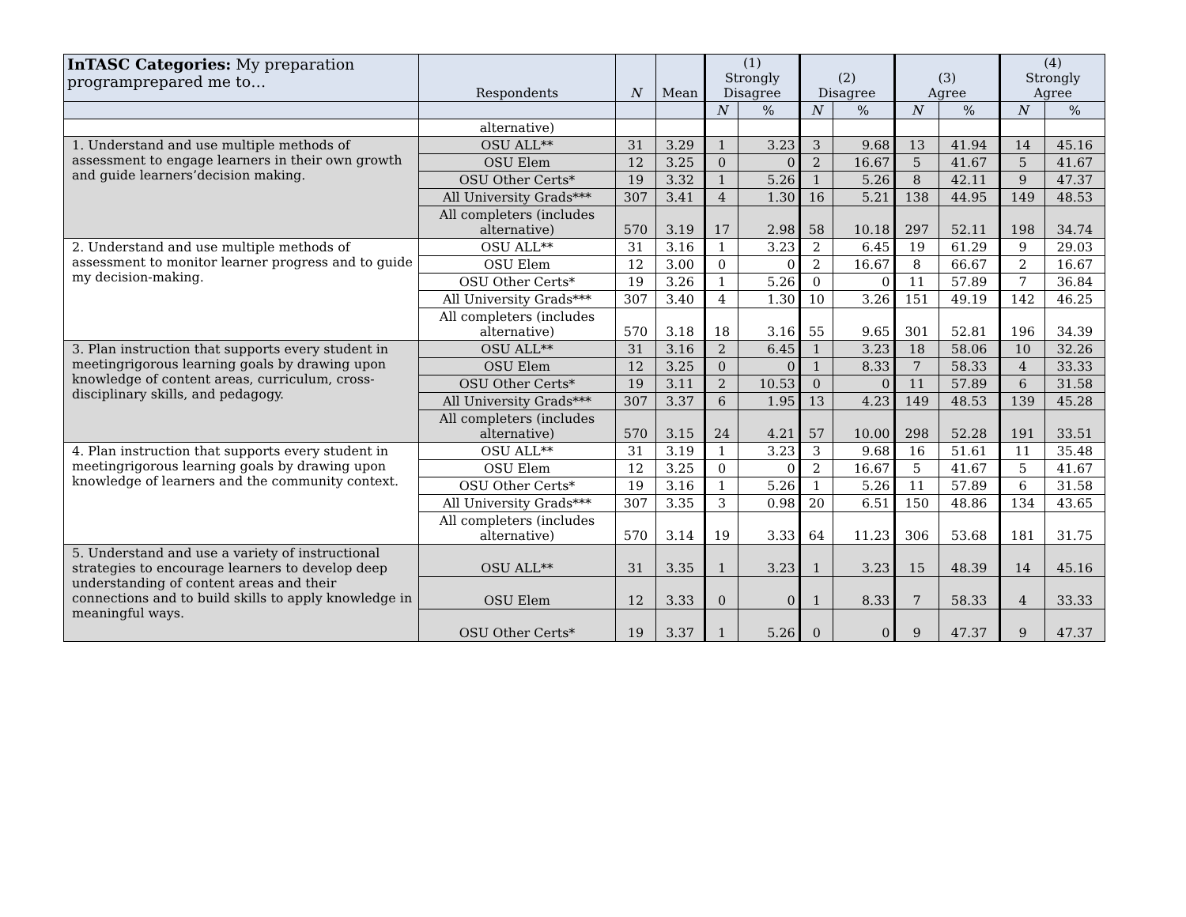| InTASC Categories: My preparation programprepared me to… | Respondents | N | Mean | (1) Strongly Disagree | | (2) Disagree | | (3) Agree | | (4) Strongly Agree | |
| --- | --- | --- | --- | --- | --- | --- | --- | --- | --- | --- | --- |
| | | | | N | % | N | % | N | % | N | % |
| | alternative) | | | | | | | | | | |
| 1. Understand and use multiple methods of assessment to engage learners in their own growth and guide learners’decision making. | OSU ALL** | 31 | 3.29 | 1 | 3.23 | 3 | 9.68 | 13 | 41.94 | 14 | 45.16 |
| | OSU Elem | 12 | 3.25 | 0 | 0 | 2 | 16.67 | 5 | 41.67 | 5 | 41.67 |
| | OSU Other Certs* | 19 | 3.32 | 1 | 5.26 | 1 | 5.26 | 8 | 42.11 | 9 | 47.37 |
| | All University Grads*** | 307 | 3.41 | 4 | 1.30 | 16 | 5.21 | 138 | 44.95 | 149 | 48.53 |
| | All completers (includes alternative) | 570 | 3.19 | 17 | 2.98 | 58 | 10.18 | 297 | 52.11 | 198 | 34.74 |
| 2. Understand and use multiple methods of assessment to monitor learner progress and to guide my decision-making. | OSU ALL** | 31 | 3.16 | 1 | 3.23 | 2 | 6.45 | 19 | 61.29 | 9 | 29.03 |
| | OSU Elem | 12 | 3.00 | 0 | 0 | 2 | 16.67 | 8 | 66.67 | 2 | 16.67 |
| | OSU Other Certs* | 19 | 3.26 | 1 | 5.26 | 0 | 0 | 11 | 57.89 | 7 | 36.84 |
| | All University Grads*** | 307 | 3.40 | 4 | 1.30 | 10 | 3.26 | 151 | 49.19 | 142 | 46.25 |
| | All completers (includes alternative) | 570 | 3.18 | 18 | 3.16 | 55 | 9.65 | 301 | 52.81 | 196 | 34.39 |
| 3. Plan instruction that supports every student in meetingrigorous learning goals by drawing upon knowledge of content areas, curriculum, cross-disciplinary skills, and pedagogy. | OSU ALL** | 31 | 3.16 | 2 | 6.45 | 1 | 3.23 | 18 | 58.06 | 10 | 32.26 |
| | OSU Elem | 12 | 3.25 | 0 | 0 | 1 | 8.33 | 7 | 58.33 | 4 | 33.33 |
| | OSU Other Certs* | 19 | 3.11 | 2 | 10.53 | 0 | 0 | 11 | 57.89 | 6 | 31.58 |
| | All University Grads*** | 307 | 3.37 | 6 | 1.95 | 13 | 4.23 | 149 | 48.53 | 139 | 45.28 |
| | All completers (includes alternative) | 570 | 3.15 | 24 | 4.21 | 57 | 10.00 | 298 | 52.28 | 191 | 33.51 |
| 4. Plan instruction that supports every student in meetingrigorous learning goals by drawing upon knowledge of learners and the community context. | OSU ALL** | 31 | 3.19 | 1 | 3.23 | 3 | 9.68 | 16 | 51.61 | 11 | 35.48 |
| | OSU Elem | 12 | 3.25 | 0 | 0 | 2 | 16.67 | 5 | 41.67 | 5 | 41.67 |
| | OSU Other Certs* | 19 | 3.16 | 1 | 5.26 | 1 | 5.26 | 11 | 57.89 | 6 | 31.58 |
| | All University Grads*** | 307 | 3.35 | 3 | 0.98 | 20 | 6.51 | 150 | 48.86 | 134 | 43.65 |
| | All completers (includes alternative) | 570 | 3.14 | 19 | 3.33 | 64 | 11.23 | 306 | 53.68 | 181 | 31.75 |
| 5. Understand and use a variety of instructional strategies to encourage learners to develop deep understanding of content areas and their connections and to build skills to apply knowledge in meaningful ways. | OSU ALL** | 31 | 3.35 | 1 | 3.23 | 1 | 3.23 | 15 | 48.39 | 14 | 45.16 |
| | OSU Elem | 12 | 3.33 | 0 | 0 | 1 | 8.33 | 7 | 58.33 | 4 | 33.33 |
| | OSU Other Certs* | 19 | 3.37 | 1 | 5.26 | 0 | 0 | 9 | 47.37 | 9 | 47.37 |